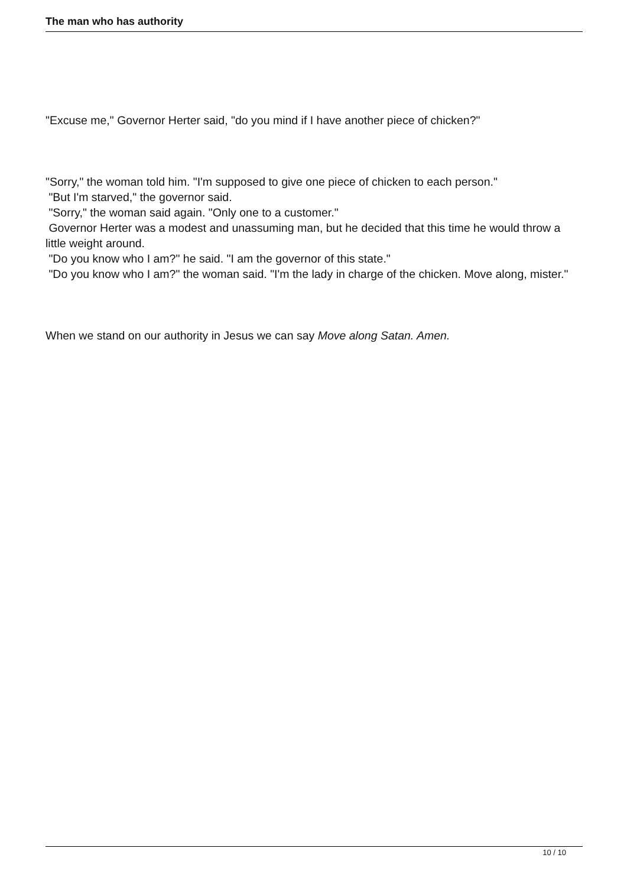The man who has authority
"Excuse me," Governor Herter said, "do you mind if I have another piece of chicken?"
"Sorry," the woman told him. "I'm supposed to give one piece of chicken to each person."
"But I'm starved," the governor said.
"Sorry," the woman said again. "Only one to a customer."
Governor Herter was a modest and unassuming man, but he decided that this time he would throw a little weight around.
"Do you know who I am?" he said. "I am the governor of this state."
"Do you know who I am?" the woman said. "I'm the lady in charge of the chicken. Move along, mister."
When we stand on our authority in Jesus we can say Move along Satan. Amen.
10 / 10